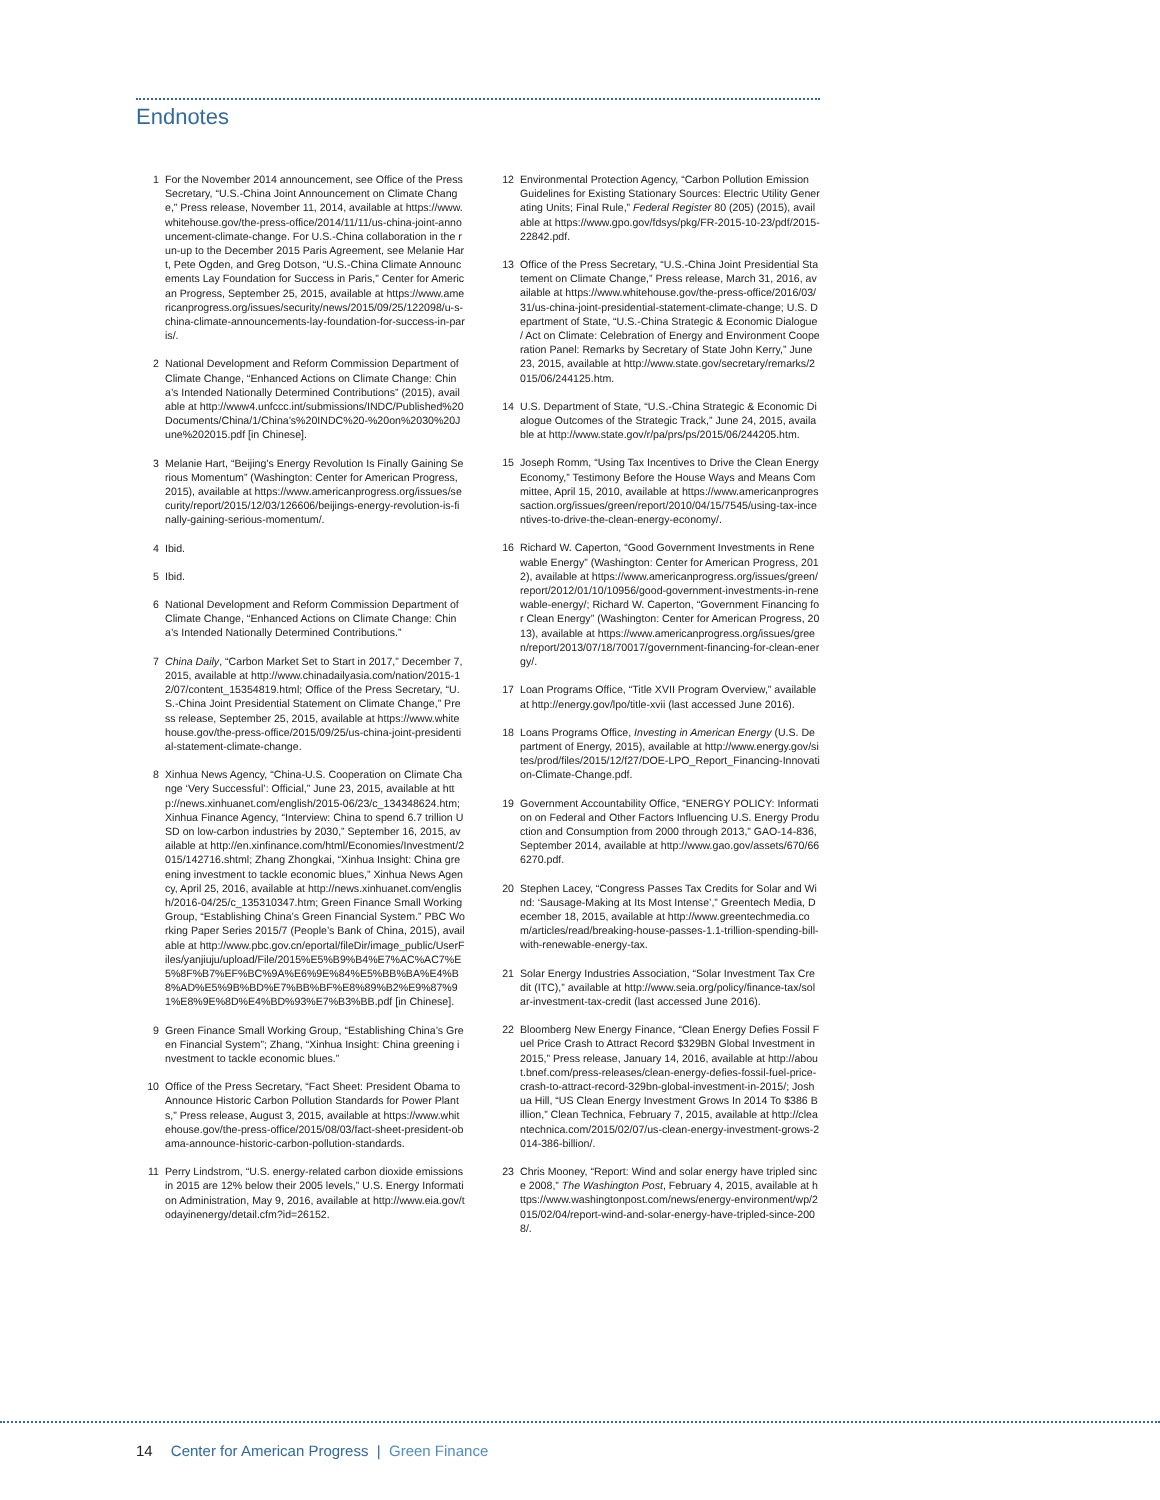Endnotes
1 For the November 2014 announcement, see Office of the Press Secretary, “U.S.-China Joint Announcement on Climate Change,” Press release, November 11, 2014, available at https://www.whitehouse.gov/the-press-office/2014/11/11/us-china-joint-announcement-climate-change. For U.S.-China collaboration in the run-up to the December 2015 Paris Agreement, see Melanie Hart, Pete Ogden, and Greg Dotson, “U.S.-China Climate Announcements Lay Foundation for Success in Paris,” Center for American Progress, September 25, 2015, available at https://www.americanprogress.org/issues/security/news/2015/09/25/122098/u-s-china-climate-announcements-lay-foundation-for-success-in-paris/.
2 National Development and Reform Commission Department of Climate Change, “Enhanced Actions on Climate Change: China’s Intended Nationally Determined Contributions” (2015), available at http://www4.unfccc.int/submissions/INDC/Published%20Documents/China/1/China’s%20INDC%20-%20on%2030%20June%202015.pdf [in Chinese].
3 Melanie Hart, “Beijing’s Energy Revolution Is Finally Gaining Serious Momentum” (Washington: Center for American Progress, 2015), available at https://www.americanprogress.org/issues/security/report/2015/12/03/126606/beijings-energy-revolution-is-finally-gaining-serious-momentum/.
4 Ibid.
5 Ibid.
6 National Development and Reform Commission Department of Climate Change, “Enhanced Actions on Climate Change: China’s Intended Nationally Determined Contributions.”
7 China Daily, “Carbon Market Set to Start in 2017,” December 7, 2015, available at http://www.chinadailyasia.com/nation/2015-12/07/content_15354819.html; Office of the Press Secretary, “U.S.-China Joint Presidential Statement on Climate Change,” Press release, September 25, 2015, available at https://www.whitehouse.gov/the-press-office/2015/09/25/us-china-joint-presidential-statement-climate-change.
8 Xinhua News Agency, “China-U.S. Cooperation on Climate Change ‘Very Successful’: Official,” June 23, 2015, available at http://news.xinhuanet.com/english/2015-06/23/c_134348624.htm; Xinhua Finance Agency, “Interview: China to spend 6.7 trillion USD on low-carbon industries by 2030,” September 16, 2015, available at http://en.xinfinance.com/html/Economies/Investment/2015/142716.shtml; Zhang Zhongkai, “Xinhua Insight: China greening investment to tackle economic blues,” Xinhua News Agency, April 25, 2016, available at http://news.xinhuanet.com/english/2016-04/25/c_135310347.htm; Green Finance Small Working Group, “Establishing China’s Green Financial System.” PBC Working Paper Series 2015/7 (People’s Bank of China, 2015), available at http://www.pbc.gov.cn/eportal/fileDir/image_public/UserFiles/yanjiuju/upload/File/2015%E5%B9%B4%E7%AC%AC7%E5%8F%B7%EF%BC%9A%E6%9E%84%E5%BB%BA%E4%B8%AD%E5%9B%BD%E7%BB%BF%E8%89%B2%E9%87%91%E8%9E%8D%E4%BD%93%E7%B3%BB.pdf [in Chinese].
9 Green Finance Small Working Group, “Establishing China’s Green Financial System”; Zhang, “Xinhua Insight: China greening investment to tackle economic blues.”
10 Office of the Press Secretary, “Fact Sheet: President Obama to Announce Historic Carbon Pollution Standards for Power Plants,” Press release, August 3, 2015, available at https://www.whitehouse.gov/the-press-office/2015/08/03/fact-sheet-president-obama-announce-historic-carbon-pollution-standards.
11 Perry Lindstrom, “U.S. energy-related carbon dioxide emissions in 2015 are 12% below their 2005 levels,” U.S. Energy Information Administration, May 9, 2016, available at http://www.eia.gov/todayinenergy/detail.cfm?id=26152.
12 Environmental Protection Agency, “Carbon Pollution Emission Guidelines for Existing Stationary Sources: Electric Utility Generating Units; Final Rule,” Federal Register 80 (205) (2015), available at https://www.gpo.gov/fdsys/pkg/FR-2015-10-23/pdf/2015-22842.pdf.
13 Office of the Press Secretary, “U.S.-China Joint Presidential Statement on Climate Change,” Press release, March 31, 2016, available at https://www.whitehouse.gov/the-press-office/2016/03/31/us-china-joint-presidential-statement-climate-change; U.S. Department of State, “U.S.-China Strategic & Economic Dialogue / Act on Climate: Celebration of Energy and Environment Cooperation Panel: Remarks by Secretary of State John Kerry,” June 23, 2015, available at http://www.state.gov/secretary/remarks/2015/06/244125.htm.
14 U.S. Department of State, “U.S.-China Strategic & Economic Dialogue Outcomes of the Strategic Track,” June 24, 2015, available at http://www.state.gov/r/pa/prs/ps/2015/06/244205.htm.
15 Joseph Romm, “Using Tax Incentives to Drive the Clean Energy Economy,” Testimony Before the House Ways and Means Committee, April 15, 2010, available at https://www.americanprogressaction.org/issues/green/report/2010/04/15/7545/using-tax-incentives-to-drive-the-clean-energy-economy/.
16 Richard W. Caperton, “Good Government Investments in Renewable Energy” (Washington: Center for American Progress, 2012), available at https://www.americanprogress.org/issues/green/report/2012/01/10/10956/good-government-investments-in-renewable-energy/; Richard W. Caperton, “Government Financing for Clean Energy” (Washington: Center for American Progress, 2013), available at https://www.americanprogress.org/issues/green/report/2013/07/18/70017/government-financing-for-clean-energy/.
17 Loan Programs Office, “Title XVII Program Overview,” available at http://energy.gov/lpo/title-xvii (last accessed June 2016).
18 Loans Programs Office, Investing in American Energy (U.S. Department of Energy, 2015), available at http://www.energy.gov/sites/prod/files/2015/12/f27/DOE-LPO_Report_Financing-Innovation-Climate-Change.pdf.
19 Government Accountability Office, “ENERGY POLICY: Information on Federal and Other Factors Influencing U.S. Energy Production and Consumption from 2000 through 2013,” GAO-14-836, September 2014, available at http://www.gao.gov/assets/670/666270.pdf.
20 Stephen Lacey, “Congress Passes Tax Credits for Solar and Wind: ‘Sausage-Making at Its Most Intense’,” Greentech Media, December 18, 2015, available at http://www.greentechmedia.com/articles/read/breaking-house-passes-1.1-trillion-spending-bill-with-renewable-energy-tax.
21 Solar Energy Industries Association, “Solar Investment Tax Credit (ITC),” available at http://www.seia.org/policy/finance-tax/solar-investment-tax-credit (last accessed June 2016).
22 Bloomberg New Energy Finance, “Clean Energy Defies Fossil Fuel Price Crash to Attract Record $329BN Global Investment in 2015,” Press release, January 14, 2016, available at http://about.bnef.com/press-releases/clean-energy-defies-fossil-fuel-price-crash-to-attract-record-329bn-global-investment-in-2015/; Joshua Hill, “US Clean Energy Investment Grows In 2014 To $386 Billion,” Clean Technica, February 7, 2015, available at http://cleantechnica.com/2015/02/07/us-clean-energy-investment-grows-2014-386-billion/.
23 Chris Mooney, “Report: Wind and solar energy have tripled since 2008,” The Washington Post, February 4, 2015, available at https://www.washingtonpost.com/news/energy-environment/wp/2015/02/04/report-wind-and-solar-energy-have-tripled-since-2008/.
14 Center for American Progress | Green Finance